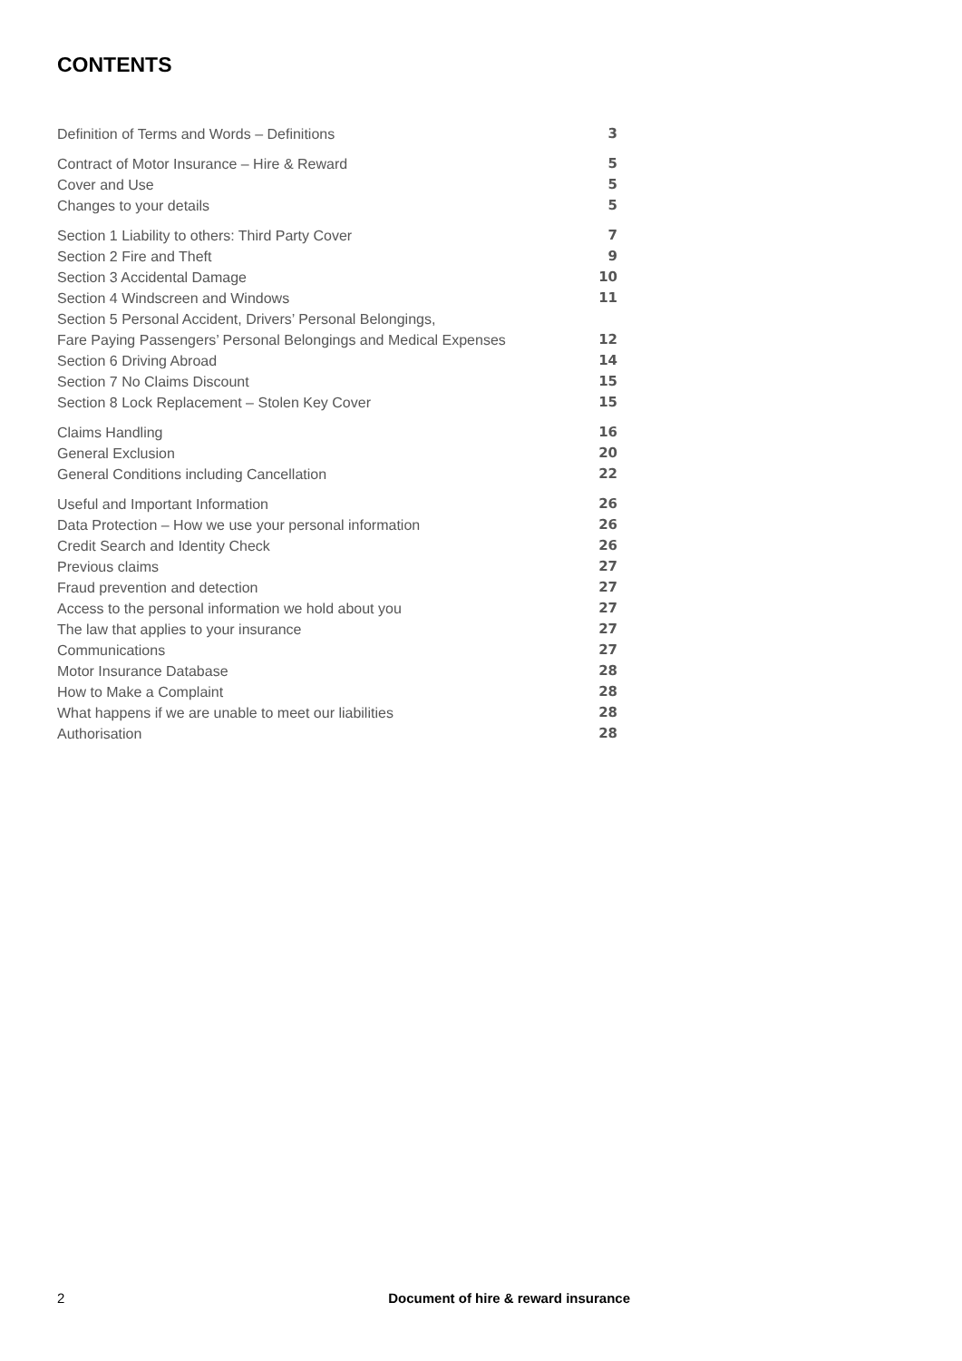CONTENTS
| Definition of Terms and Words – Definitions | 3 |
| Contract of Motor Insurance – Hire & Reward | 5 |
| Cover and Use | 5 |
| Changes to your details | 5 |
| Section 1 Liability to others: Third Party Cover | 7 |
| Section 2 Fire and Theft | 9 |
| Section 3 Accidental Damage | 10 |
| Section 4 Windscreen and Windows | 11 |
| Section 5 Personal Accident, Drivers’ Personal Belongings, | |
| Fare Paying Passengers’ Personal Belongings and Medical Expenses | 12 |
| Section 6 Driving Abroad | 14 |
| Section 7 No Claims Discount | 15 |
| Section 8 Lock Replacement – Stolen Key Cover | 15 |
| Claims Handling | 16 |
| General Exclusion | 20 |
| General Conditions including Cancellation | 22 |
| Useful and Important Information | 26 |
| Data Protection – How we use your personal information | 26 |
| Credit Search and Identity Check | 26 |
| Previous claims | 27 |
| Fraud prevention and detection | 27 |
| Access to the personal information we hold about you | 27 |
| The law that applies to your insurance | 27 |
| Communications | 27 |
| Motor Insurance Database | 28 |
| How to Make a Complaint | 28 |
| What happens if we are unable to meet our liabilities | 28 |
| Authorisation | 28 |
2 Document of hire & reward insurance